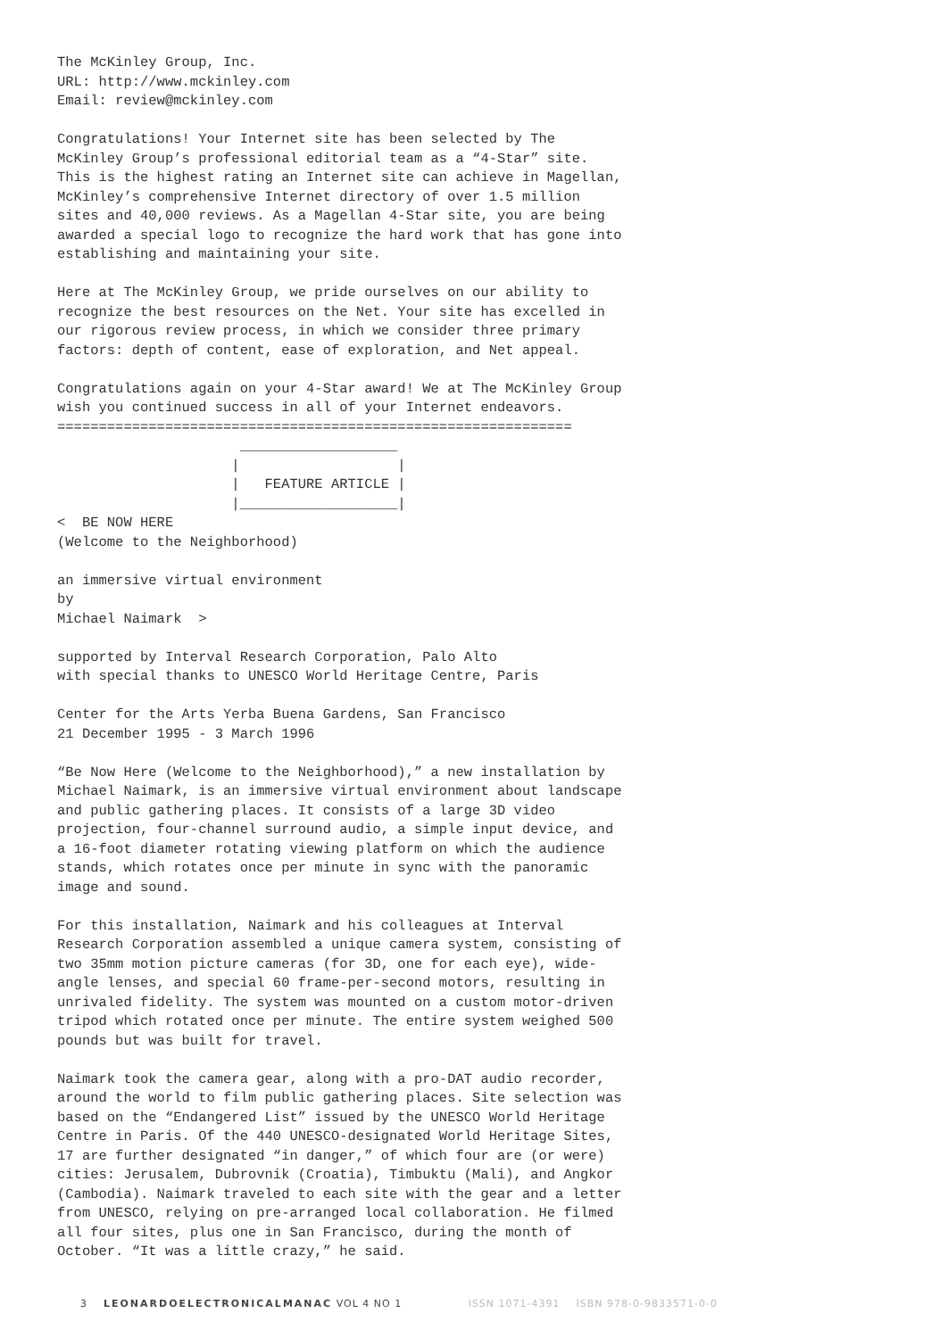The McKinley Group, Inc. URL: http://www.mckinley.com Email: review@mckinley.com
Congratulations! Your Internet site has been selected by The McKinley Group’s professional editorial team as a “4-Star” site. This is the highest rating an Internet site can achieve in Magellan, McKinley’s comprehensive Internet directory of over 1.5 million sites and 40,000 reviews. As a Magellan 4-Star site, you are being awarded a special logo to recognize the hard work that has gone into establishing and maintaining your site.
Here at The McKinley Group, we pride ourselves on our ability to recognize the best resources on the Net. Your site has excelled in our rigorous review process, in which we consider three primary factors: depth of content, ease of exploration, and Net appeal.
Congratulations again on your 4-Star award! We at The McKinley Group wish you continued success in all of your Internet endeavors. ============================================================== ___________________ | | | FEATURE ARTICLE | |___________________| < BE NOW HERE (Welcome to the Neighborhood)
an immersive virtual environment by Michael Naimark >
supported by Interval Research Corporation, Palo Alto with special thanks to UNESCO World Heritage Centre, Paris
Center for the Arts Yerba Buena Gardens, San Francisco 21 December 1995 - 3 March 1996
“Be Now Here (Welcome to the Neighborhood),” a new installation by Michael Naimark, is an immersive virtual environment about landscape and public gathering places. It consists of a large 3D video projection, four-channel surround audio, a simple input device, and a 16-foot diameter rotating viewing platform on which the audience stands, which rotates once per minute in sync with the panoramic image and sound.
For this installation, Naimark and his colleagues at Interval Research Corporation assembled a unique camera system, consisting of two 35mm motion picture cameras (for 3D, one for each eye), wide- angle lenses, and special 60 frame-per-second motors, resulting in unrivaled fidelity. The system was mounted on a custom motor-driven tripod which rotated once per minute. The entire system weighed 500 pounds but was built for travel.
Naimark took the camera gear, along with a pro-DAT audio recorder, around the world to film public gathering places. Site selection was based on the “Endangered List” issued by the UNESCO World Heritage Centre in Paris. Of the 440 UNESCO-designated World Heritage Sites, 17 are further designated “in danger,” of which four are (or were) cities: Jerusalem, Dubrovnik (Croatia), Timbuktu (Mali), and Angkor (Cambodia). Naimark traveled to each site with the gear and a letter from UNESCO, relying on pre-arranged local collaboration. He filmed all four sites, plus one in San Francisco, during the month of October. “It was a little crazy,” he said.
3 LEONARDOELECTRONICALMANAC VOL 4 NO 1 ISSN 1071-4391 ISBN 978-0-9833571-0-0